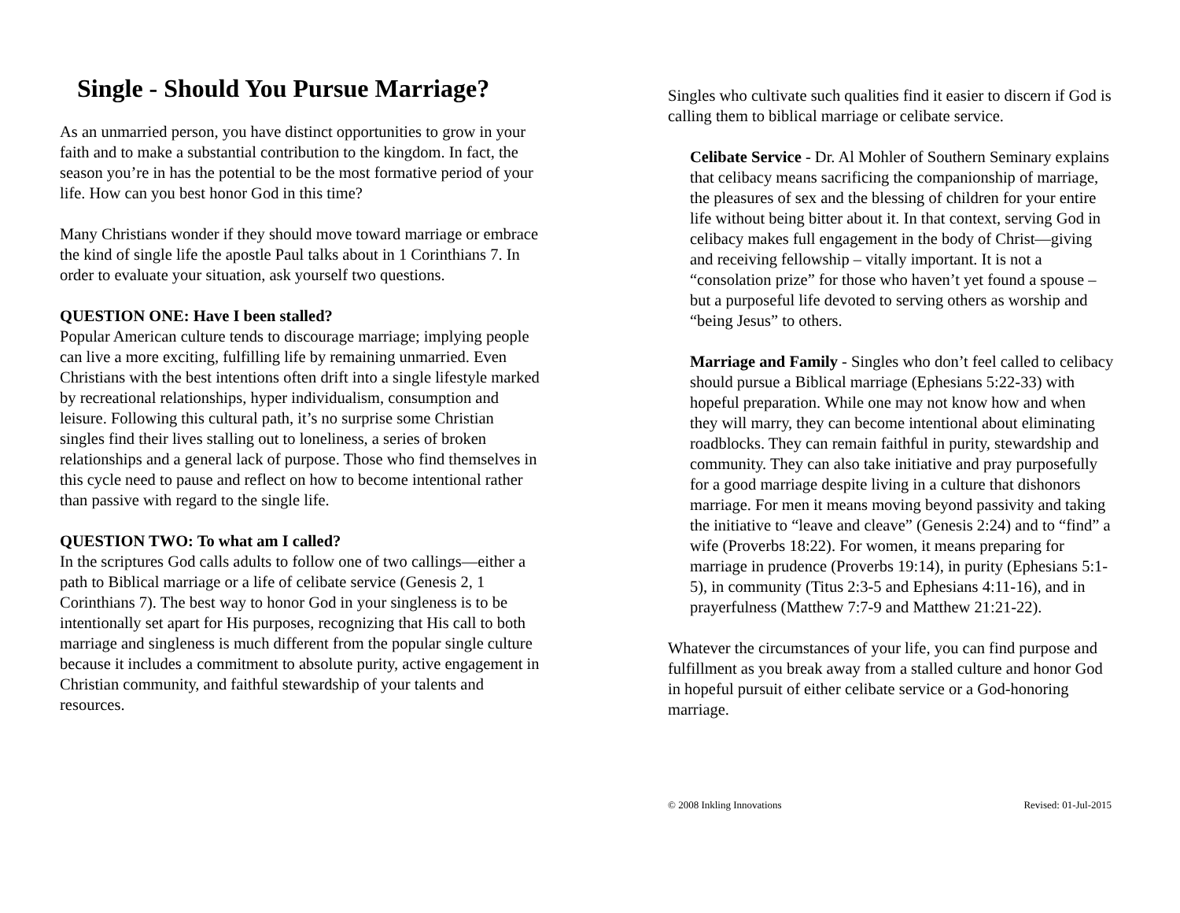Single - Should You Pursue Marriage?
As an unmarried person, you have distinct opportunities to grow in your faith and to make a substantial contribution to the kingdom. In fact, the season you’re in has the potential to be the most formative period of your life. How can you best honor God in this time?
Many Christians wonder if they should move toward marriage or embrace the kind of single life the apostle Paul talks about in 1 Corinthians 7. In order to evaluate your situation, ask yourself two questions.
QUESTION ONE: Have I been stalled?
Popular American culture tends to discourage marriage; implying people can live a more exciting, fulfilling life by remaining unmarried. Even Christians with the best intentions often drift into a single lifestyle marked by recreational relationships, hyper individualism, consumption and leisure. Following this cultural path, it’s no surprise some Christian singles find their lives stalling out to loneliness, a series of broken relationships and a general lack of purpose. Those who find themselves in this cycle need to pause and reflect on how to become intentional rather than passive with regard to the single life.
QUESTION TWO: To what am I called?
In the scriptures God calls adults to follow one of two callings—either a path to Biblical marriage or a life of celibate service (Genesis 2, 1 Corinthians 7). The best way to honor God in your singleness is to be intentionally set apart for His purposes, recognizing that His call to both marriage and singleness is much different from the popular single culture because it includes a commitment to absolute purity, active engagement in Christian community, and faithful stewardship of your talents and resources.
Singles who cultivate such qualities find it easier to discern if God is calling them to biblical marriage or celibate service.
Celibate Service - Dr. Al Mohler of Southern Seminary explains that celibacy means sacrificing the companionship of marriage, the pleasures of sex and the blessing of children for your entire life without being bitter about it. In that context, serving God in celibacy makes full engagement in the body of Christ—giving and receiving fellowship – vitally important. It is not a “consolation prize” for those who haven’t yet found a spouse – but a purposeful life devoted to serving others as worship and “being Jesus” to others.
Marriage and Family - Singles who don’t feel called to celibacy should pursue a Biblical marriage (Ephesians 5:22-33) with hopeful preparation. While one may not know how and when they will marry, they can become intentional about eliminating roadblocks. They can remain faithful in purity, stewardship and community. They can also take initiative and pray purposefully for a good marriage despite living in a culture that dishonors marriage. For men it means moving beyond passivity and taking the initiative to “leave and cleave” (Genesis 2:24) and to “find” a wife (Proverbs 18:22). For women, it means preparing for marriage in prudence (Proverbs 19:14), in purity (Ephesians 5:1-5), in community (Titus 2:3-5 and Ephesians 4:11-16), and in prayerfulness (Matthew 7:7-9 and Matthew 21:21-22).
Whatever the circumstances of your life, you can find purpose and fulfillment as you break away from a stalled culture and honor God in hopeful pursuit of either celibate service or a God-honoring marriage.
© 2008 Inkling Innovations Revised: 01-Jul-2015